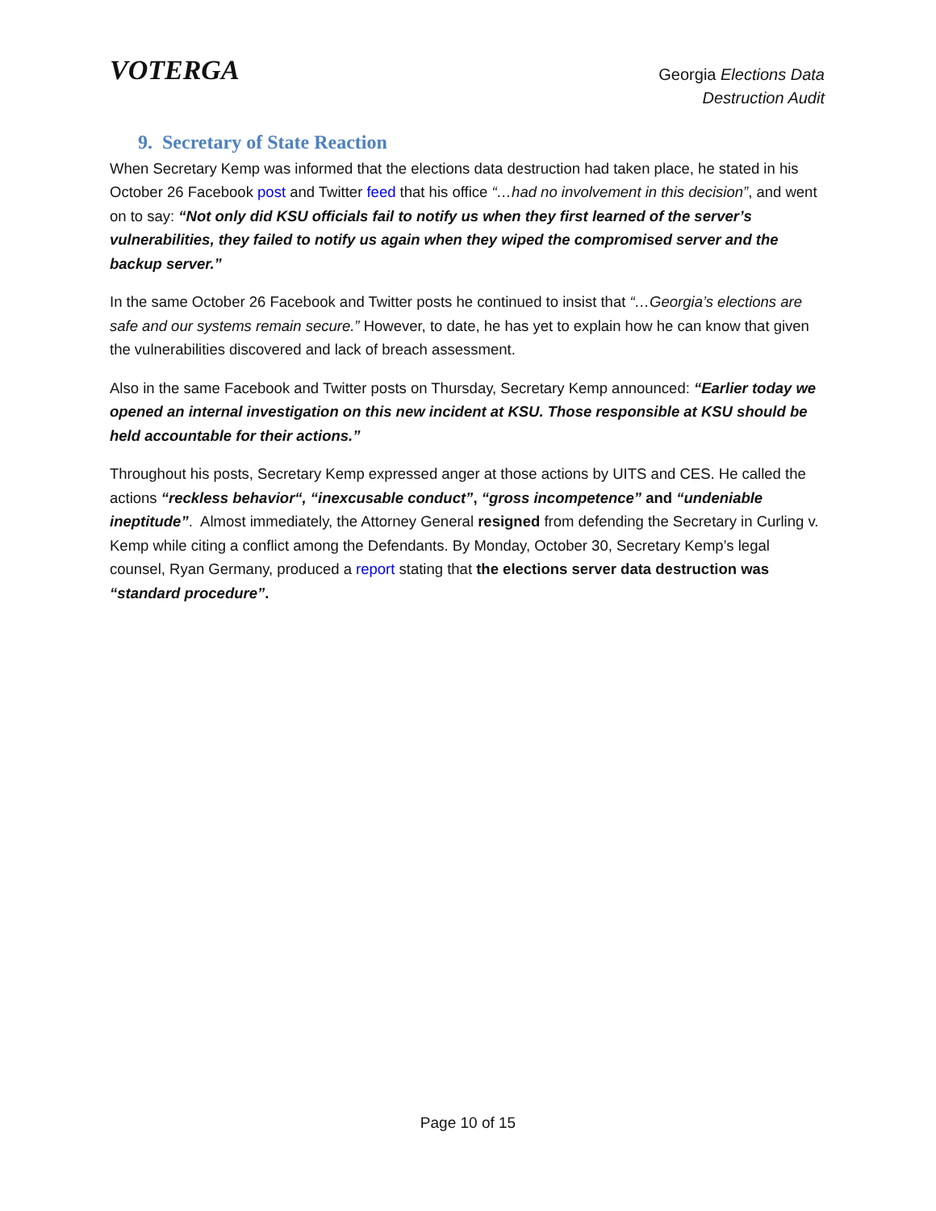VOTERGA
Georgia Elections Data
Destruction Audit
9. Secretary of State Reaction
When Secretary Kemp was informed that the elections data destruction had taken place, he stated in his October 26 Facebook post and Twitter feed that his office “…had no involvement in this decision”, and went on to say: “Not only did KSU officials fail to notify us when they first learned of the server’s vulnerabilities, they failed to notify us again when they wiped the compromised server and the backup server.”
In the same October 26 Facebook and Twitter posts he continued to insist that “…Georgia’s elections are safe and our systems remain secure.” However, to date, he has yet to explain how he can know that given the vulnerabilities discovered and lack of breach assessment.
Also in the same Facebook and Twitter posts on Thursday, Secretary Kemp announced: “Earlier today we opened an internal investigation on this new incident at KSU. Those responsible at KSU should be held accountable for their actions.”
Throughout his posts, Secretary Kemp expressed anger at those actions by UITS and CES. He called the actions “reckless behavior“, “inexcusable conduct”, “gross incompetence” and “undeniable ineptitude”. Almost immediately, the Attorney General resigned from defending the Secretary in Curling v. Kemp while citing a conflict among the Defendants. By Monday, October 30, Secretary Kemp’s legal counsel, Ryan Germany, produced a report stating that the elections server data destruction was “standard procedure”.
Page 10 of 15